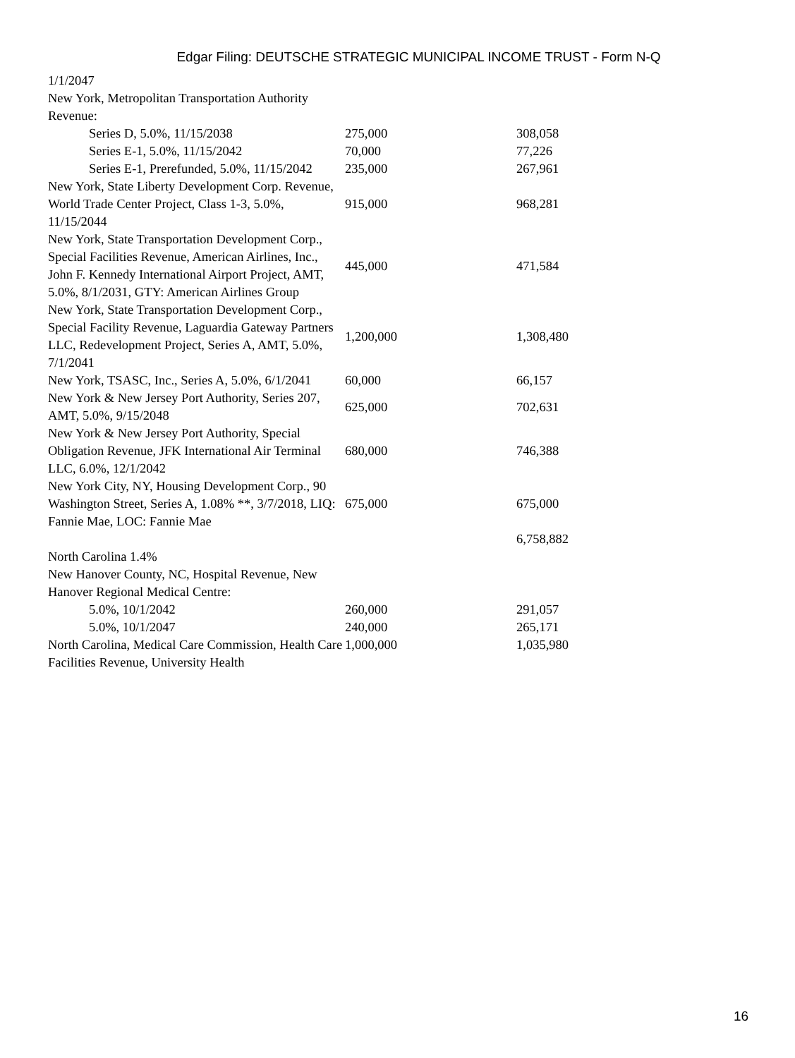Edgar Filing: DEUTSCHE STRATEGIC MUNICIPAL INCOME TRUST - Form N-Q
| 1/1/2047 | | |
| New York, Metropolitan Transportation Authority Revenue: | | |
| Series D, 5.0%, 11/15/2038 | 275,000 | 308,058 |
| Series E-1, 5.0%, 11/15/2042 | 70,000 | 77,226 |
| Series E-1, Prerefunded, 5.0%, 11/15/2042 | 235,000 | 267,961 |
| New York, State Liberty Development Corp. Revenue, World Trade Center Project, Class 1-3, 5.0%, 11/15/2044 | 915,000 | 968,281 |
| New York, State Transportation Development Corp., Special Facilities Revenue, American Airlines, Inc., John F. Kennedy International Airport Project, AMT, 5.0%, 8/1/2031, GTY: American Airlines Group | 445,000 | 471,584 |
| New York, State Transportation Development Corp., Special Facility Revenue, Laguardia Gateway Partners LLC, Redevelopment Project, Series A, AMT, 5.0%, 7/1/2041 | 1,200,000 | 1,308,480 |
| New York, TSASC, Inc., Series A, 5.0%, 6/1/2041 | 60,000 | 66,157 |
| New York & New Jersey Port Authority, Series 207, AMT, 5.0%, 9/15/2048 | 625,000 | 702,631 |
| New York & New Jersey Port Authority, Special Obligation Revenue, JFK International Air Terminal LLC, 6.0%, 12/1/2042 | 680,000 | 746,388 |
| New York City, NY, Housing Development Corp., 90 Washington Street, Series A, 1.08% **, 3/7/2018, LIQ: Fannie Mae, LOC: Fannie Mae | 675,000 | 675,000 |
| | | 6,758,882 |
| North Carolina 1.4% | | |
| New Hanover County, NC, Hospital Revenue, New Hanover Regional Medical Centre: | | |
| 5.0%, 10/1/2042 | 260,000 | 291,057 |
| 5.0%, 10/1/2047 | 240,000 | 265,171 |
| North Carolina, Medical Care Commission, Health Care Facilities Revenue, University Health | 1,000,000 | 1,035,980 |
16